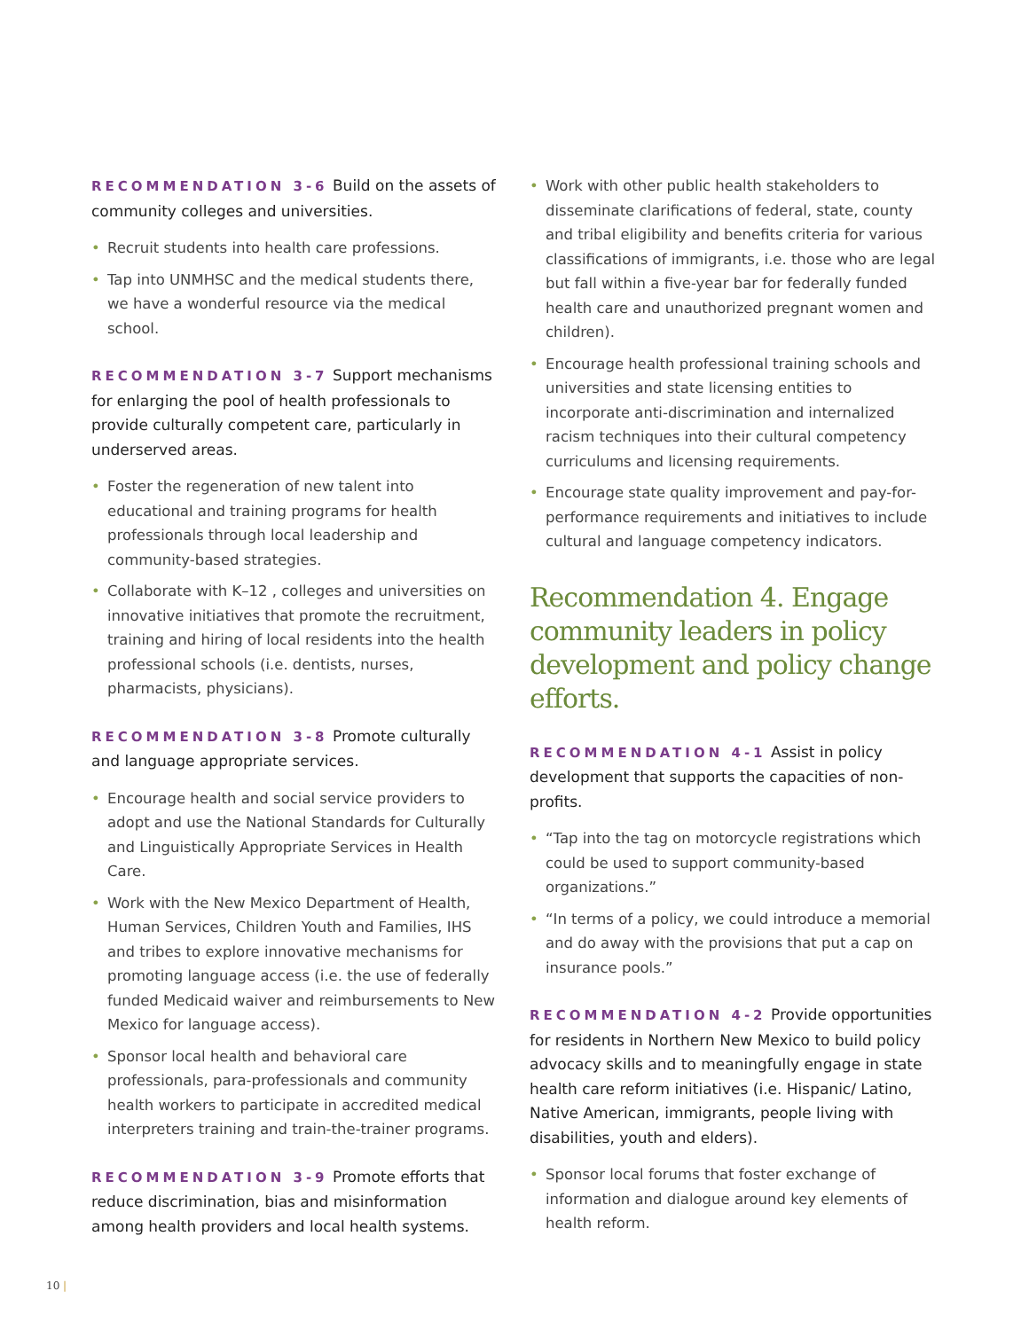RECOMMENDATION 3-6 Build on the assets of community colleges and universities.
• Recruit students into health care professions.
• Tap into UNMHSC and the medical students there, we have a wonderful resource via the medical school.
RECOMMENDATION 3-7 Support mechanisms for enlarging the pool of health professionals to provide culturally competent care, particularly in underserved areas.
• Foster the regeneration of new talent into educational and training programs for health professionals through local leadership and community-based strategies.
• Collaborate with K–12 , colleges and universities on innovative initiatives that promote the recruitment, training and hiring of local residents into the health professional schools (i.e. dentists, nurses, pharmacists, physicians).
RECOMMENDATION 3-8 Promote culturally and language appropriate services.
• Encourage health and social service providers to adopt and use the National Standards for Culturally and Linguistically Appropriate Services in Health Care.
• Work with the New Mexico Department of Health, Human Services, Children Youth and Families, IHS and tribes to explore innovative mechanisms for promoting language access (i.e. the use of federally funded Medicaid waiver and reimbursements to New Mexico for language access).
• Sponsor local health and behavioral care professionals, para-professionals and community health workers to participate in accredited medical interpreters training and train-the-trainer programs.
RECOMMENDATION 3-9 Promote efforts that reduce discrimination, bias and misinformation among health providers and local health systems.
• Work with other public health stakeholders to disseminate clarifications of federal, state, county and tribal eligibility and benefits criteria for various classifications of immigrants, i.e. those who are legal but fall within a five-year bar for federally funded health care and unauthorized pregnant women and children).
• Encourage health professional training schools and universities and state licensing entities to incorporate anti-discrimination and internalized racism techniques into their cultural competency curriculums and licensing requirements.
• Encourage state quality improvement and pay-for-performance requirements and initiatives to include cultural and language competency indicators.
Recommendation 4. Engage community leaders in policy development and policy change efforts.
RECOMMENDATION 4-1 Assist in policy development that supports the capacities of non-profits.
• “Tap into the tag on motorcycle registrations which could be used to support community-based organizations.”
• “In terms of a policy, we could introduce a memorial and do away with the provisions that put a cap on insurance pools.”
RECOMMENDATION 4-2 Provide opportunities for residents in Northern New Mexico to build policy advocacy skills and to meaningfully engage in state health care reform initiatives (i.e. Hispanic/ Latino, Native American, immigrants, people living with disabilities, youth and elders).
• Sponsor local forums that foster exchange of information and dialogue around key elements of health reform.
10 |